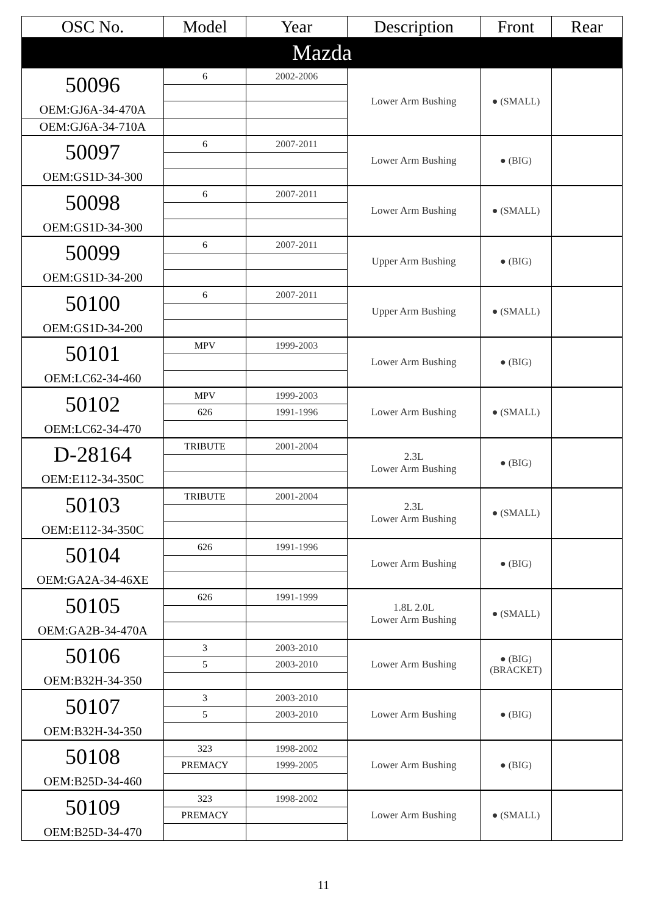| OSC No. | Model | Year | Description | Front | Rear |
| --- | --- | --- | --- | --- | --- |
| Mazda | | | | | |
| 50096 | 6 | 2002-2006 | Lower Arm Bushing | ● (SMALL) | |
| OEM:GJ6A-34-470A | | | | | |
| OEM:GJ6A-34-710A | | | | | |
| 50097 | 6 | 2007-2011 | Lower Arm Bushing | ● (BIG) | |
| OEM:GS1D-34-300 | | | | | |
| 50098 | 6 | 2007-2011 | Lower Arm Bushing | ● (SMALL) | |
| OEM:GS1D-34-300 | | | | | |
| 50099 | 6 | 2007-2011 | Upper Arm Bushing | ● (BIG) | |
| OEM:GS1D-34-200 | | | | | |
| 50100 | 6 | 2007-2011 | Upper Arm Bushing | ● (SMALL) | |
| OEM:GS1D-34-200 | | | | | |
| 50101 | MPV | 1999-2003 | Lower Arm Bushing | ● (BIG) | |
| OEM:LC62-34-460 | | | | | |
| 50102 | MPV | 1999-2003 | Lower Arm Bushing | ● (SMALL) | |
| | 626 | 1991-1996 | | | |
| OEM:LC62-34-470 | | | | | |
| D-28164 | TRIBUTE | 2001-2004 | 2.3L Lower Arm Bushing | ● (BIG) | |
| OEM:E112-34-350C | | | | | |
| 50103 | TRIBUTE | 2001-2004 | 2.3L Lower Arm Bushing | ● (SMALL) | |
| OEM:E112-34-350C | | | | | |
| 50104 | 626 | 1991-1996 | Lower Arm Bushing | ● (BIG) | |
| OEM:GA2A-34-46XE | | | | | |
| 50105 | 626 | 1991-1999 | 1.8L 2.0L Lower Arm Bushing | ● (SMALL) | |
| OEM:GA2B-34-470A | | | | | |
| 50106 | 3 | 2003-2010 | Lower Arm Bushing | ● (BIG) (BRACKET) | |
| | 5 | 2003-2010 | | | |
| OEM:B32H-34-350 | | | | | |
| 50107 | 3 | 2003-2010 | Lower Arm Bushing | ● (BIG) | |
| | 5 | 2003-2010 | | | |
| OEM:B32H-34-350 | | | | | |
| 50108 | 323 | 1998-2002 | Lower Arm Bushing | ● (BIG) | |
| | PREMACY | 1999-2005 | | | |
| OEM:B25D-34-460 | | | | | |
| 50109 | 323 | 1998-2002 | Lower Arm Bushing | ● (SMALL) | |
| | PREMACY | | | | |
| OEM:B25D-34-470 | | | | | |
11